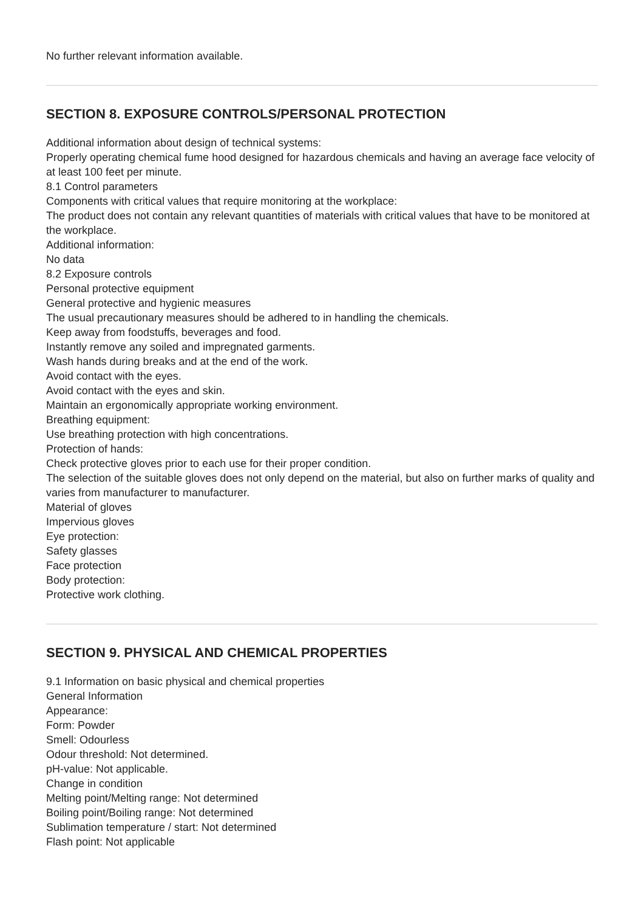No further relevant information available.
SECTION 8. EXPOSURE CONTROLS/PERSONAL PROTECTION
Additional information about design of technical systems:
Properly operating chemical fume hood designed for hazardous chemicals and having an average face velocity of at least 100 feet per minute.
8.1 Control parameters
Components with critical values that require monitoring at the workplace:
The product does not contain any relevant quantities of materials with critical values that have to be monitored at the workplace.
Additional information:
No data
8.2 Exposure controls
Personal protective equipment
General protective and hygienic measures
The usual precautionary measures should be adhered to in handling the chemicals.
Keep away from foodstuffs, beverages and food.
Instantly remove any soiled and impregnated garments.
Wash hands during breaks and at the end of the work.
Avoid contact with the eyes.
Avoid contact with the eyes and skin.
Maintain an ergonomically appropriate working environment.
Breathing equipment:
Use breathing protection with high concentrations.
Protection of hands:
Check protective gloves prior to each use for their proper condition.
The selection of the suitable gloves does not only depend on the material, but also on further marks of quality and varies from manufacturer to manufacturer.
Material of gloves
Impervious gloves
Eye protection:
Safety glasses
Face protection
Body protection:
Protective work clothing.
SECTION 9. PHYSICAL AND CHEMICAL PROPERTIES
9.1 Information on basic physical and chemical properties
General Information
Appearance:
Form: Powder
Smell: Odourless
Odour threshold: Not determined.
pH-value: Not applicable.
Change in condition
Melting point/Melting range: Not determined
Boiling point/Boiling range: Not determined
Sublimation temperature / start: Not determined
Flash point: Not applicable